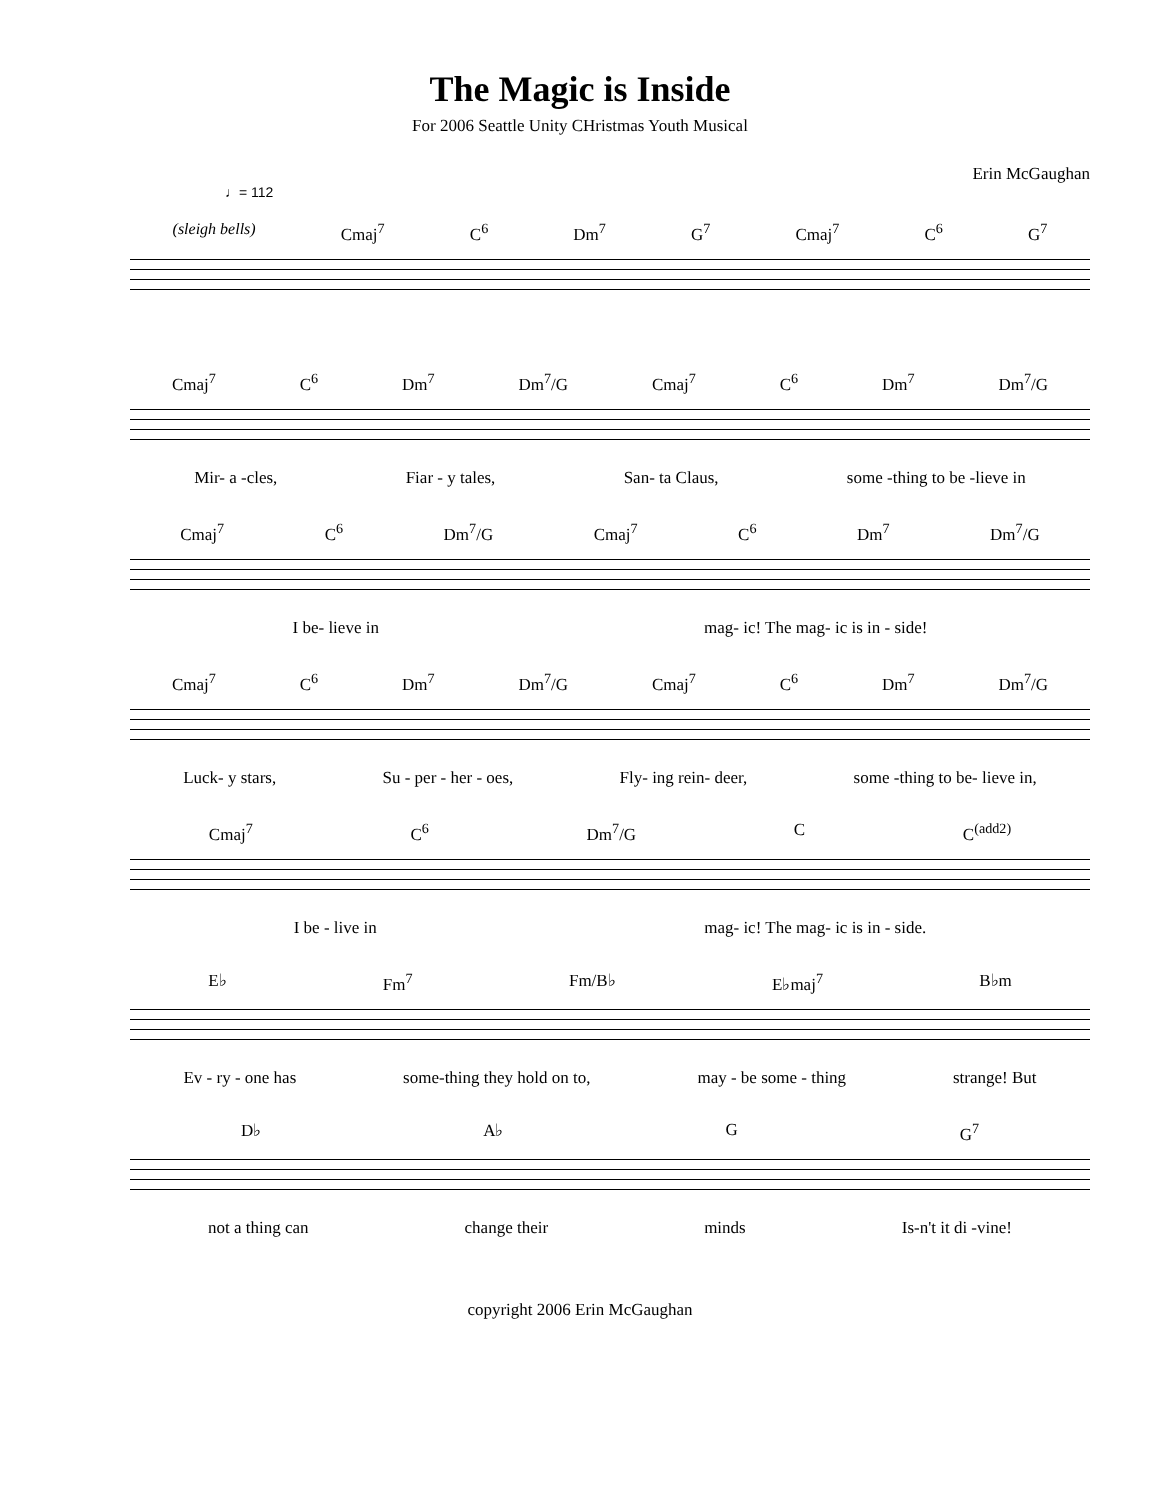The Magic is Inside
For 2006 Seattle Unity CHristmas Youth Musical
Erin McGaughan
♩= 112
(sleigh bells) Cmaj<sup>7</sup> C<sup>6</sup> Dm<sup>7</sup> G<sup>7</sup> Cmaj<sup>7</sup> C<sup>6</sup> G<sup>7</sup>
Cmaj<sup>7</sup> C<sup>6</sup> Dm<sup>7</sup> Dm<sup>7</sup>/G Cmaj<sup>7</sup> C<sup>6</sup> Dm<sup>7</sup> Dm<sup>7</sup>/G
Mir- a -cles, Fiar - y tales, San- ta Claus, some -thing to be -lieve in
Cmaj<sup>7</sup> C<sup>6</sup> Dm<sup>7</sup>/G Cmaj<sup>7</sup> C<sup>6</sup> Dm<sup>7</sup> Dm<sup>7</sup>/G
I be- lieve in mag- ic! The mag- ic is in - side!
Cmaj<sup>7</sup> C<sup>6</sup> Dm<sup>7</sup> Dm<sup>7</sup>/G Cmaj<sup>7</sup> C<sup>6</sup> Dm<sup>7</sup> Dm<sup>7</sup>/G
Luck- y stars, Su - per - her - oes, Fly- ing rein- deer, some -thing to be- lieve in,
Cmaj<sup>7</sup> C<sup>6</sup> Dm<sup>7</sup>/G C C<sup>(add2)</sup>
I be - live in mag- ic! The mag- ic is in - side.
E♭ Fm<sup>7</sup> Fm/B♭ E♭maj<sup>7</sup> B♭m
Ev - ry - one has some-thing they hold on to, may - be some - thing strange! But
D♭ A♭ G G<sup>7</sup>
not a thing can change their minds Is-n't it di -vine!
copyright 2006 Erin McGaughan